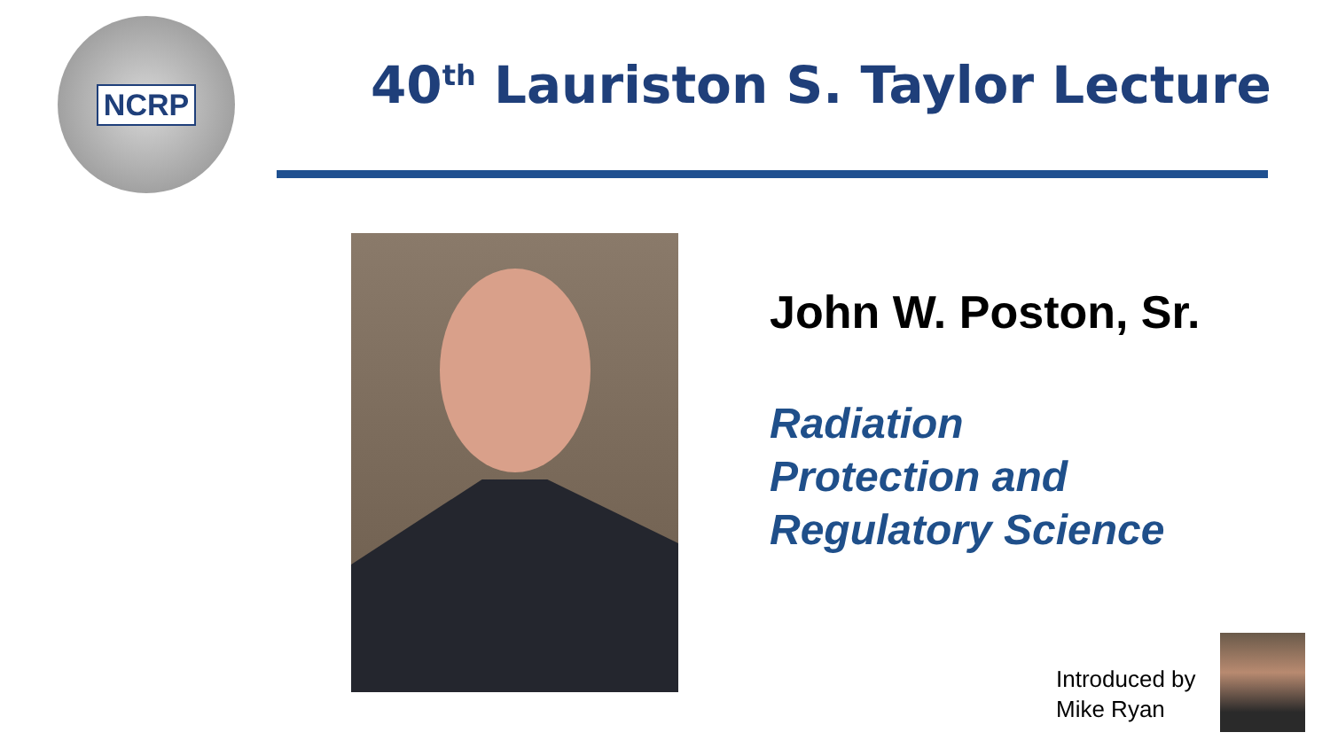NCRP
40<sup>th</sup> Lauriston S. Taylor Lecture
John W. Poston, Sr.
Radiation
Protection and
Regulatory Science
Introduced by
Mike Ryan